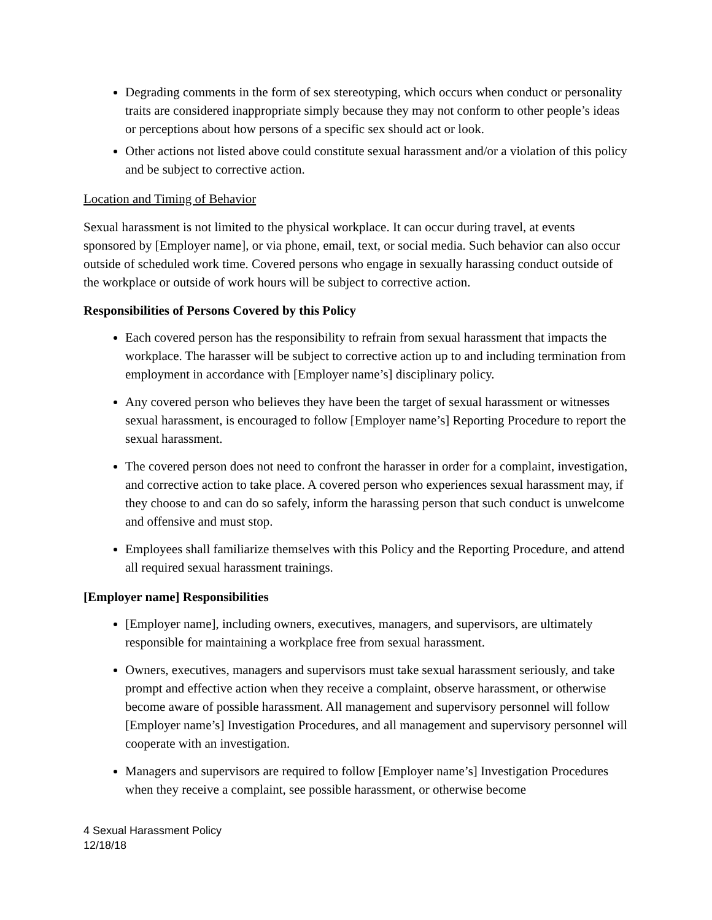Degrading comments in the form of sex stereotyping, which occurs when conduct or personality traits are considered inappropriate simply because they may not conform to other people’s ideas or perceptions about how persons of a specific sex should act or look.
Other actions not listed above could constitute sexual harassment and/or a violation of this policy and be subject to corrective action.
Location and Timing of Behavior
Sexual harassment is not limited to the physical workplace. It can occur during travel, at events sponsored by [Employer name], or via phone, email, text, or social media. Such behavior can also occur outside of scheduled work time. Covered persons who engage in sexually harassing conduct outside of the workplace or outside of work hours will be subject to corrective action.
Responsibilities of Persons Covered by this Policy
Each covered person has the responsibility to refrain from sexual harassment that impacts the workplace. The harasser will be subject to corrective action up to and including termination from employment in accordance with [Employer name’s] disciplinary policy.
Any covered person who believes they have been the target of sexual harassment or witnesses sexual harassment, is encouraged to follow [Employer name’s] Reporting Procedure to report the sexual harassment.
The covered person does not need to confront the harasser in order for a complaint, investigation, and corrective action to take place. A covered person who experiences sexual harassment may, if they choose to and can do so safely, inform the harassing person that such conduct is unwelcome and offensive and must stop.
Employees shall familiarize themselves with this Policy and the Reporting Procedure, and attend all required sexual harassment trainings.
[Employer name] Responsibilities
[Employer name], including owners, executives, managers, and supervisors, are ultimately responsible for maintaining a workplace free from sexual harassment.
Owners, executives, managers and supervisors must take sexual harassment seriously, and take prompt and effective action when they receive a complaint, observe harassment, or otherwise become aware of possible harassment. All management and supervisory personnel will follow [Employer name’s] Investigation Procedures, and all management and supervisory personnel will cooperate with an investigation.
Managers and supervisors are required to follow [Employer name’s] Investigation Procedures when they receive a complaint, see possible harassment, or otherwise become
4 Sexual Harassment Policy
12/18/18